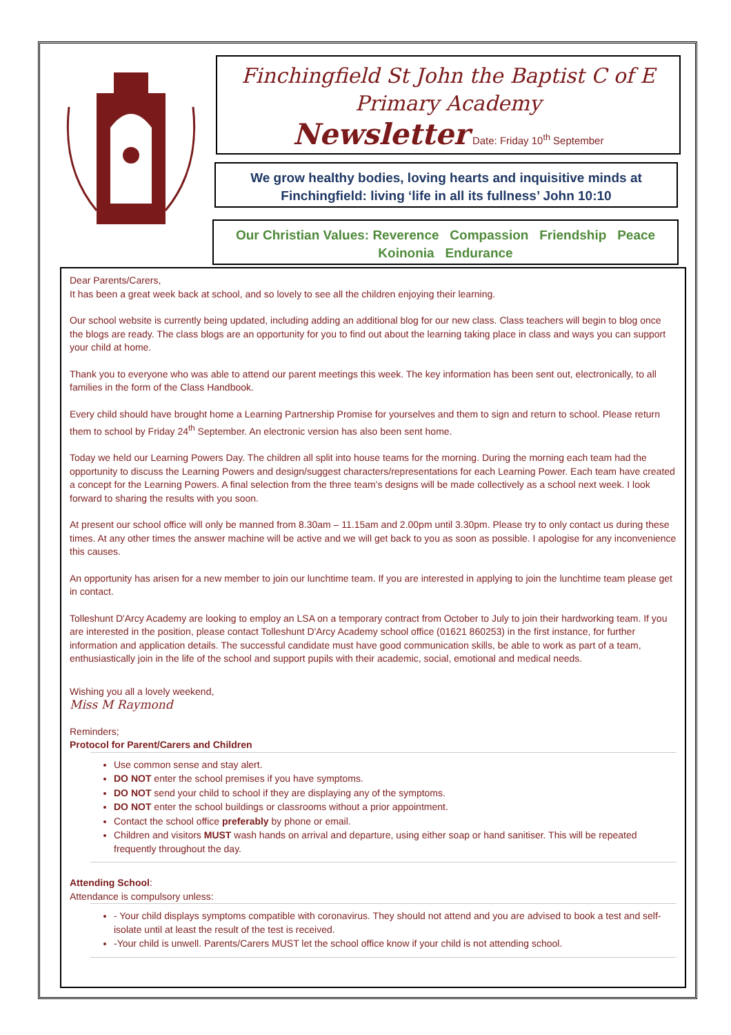Finchingfield St John the Baptist C of E
Primary Academy
Newsletter Date: Friday 10<sup>th</sup> September
We grow healthy bodies, loving hearts and inquisitive minds at
Finchingfield: living ‘life in all its fullness’ John 10:10
Our Christian Values: Reverence Compassion Friendship Peace
Koinonia Endurance
Dear Parents/Carers,
It has been a great week back at school, and so lovely to see all the children enjoying their learning.
Our school website is currently being updated, including adding an additional blog for our new class. Class teachers will begin to blog once the blogs are ready. The class blogs are an opportunity for you to find out about the learning taking place in class and ways you can support your child at home.
Thank you to everyone who was able to attend our parent meetings this week. The key information has been sent out, electronically, to all families in the form of the Class Handbook.
Every child should have brought home a Learning Partnership Promise for yourselves and them to sign and return to school. Please return them to school by Friday 24<sup>th</sup> September. An electronic version has also been sent home.
Today we held our Learning Powers Day. The children all split into house teams for the morning. During the morning each team had the opportunity to discuss the Learning Powers and design/suggest characters/representations for each Learning Power. Each team have created a concept for the Learning Powers. A final selection from the three team’s designs will be made collectively as a school next week. I look forward to sharing the results with you soon.
At present our school office will only be manned from 8.30am – 11.15am and 2.00pm until 3.30pm. Please try to only contact us during these times. At any other times the answer machine will be active and we will get back to you as soon as possible. I apologise for any inconvenience this causes.
An opportunity has arisen for a new member to join our lunchtime team. If you are interested in applying to join the lunchtime team please get in contact.
Tolleshunt D'Arcy Academy are looking to employ an LSA on a temporary contract from October to July to join their hardworking team. If you are interested in the position, please contact Tolleshunt D'Arcy Academy school office (01621 860253) in the first instance, for further information and application details. The successful candidate must have good communication skills, be able to work as part of a team, enthusiastically join in the life of the school and support pupils with their academic, social, emotional and medical needs.
Wishing you all a lovely weekend,
Miss M Raymond
Reminders;
Protocol for Parent/Carers and Children
Use common sense and stay alert.
DO NOT enter the school premises if you have symptoms.
DO NOT send your child to school if they are displaying any of the symptoms.
DO NOT enter the school buildings or classrooms without a prior appointment.
Contact the school office preferably by phone or email.
Children and visitors MUST wash hands on arrival and departure, using either soap or hand sanitiser. This will be repeated frequently throughout the day.
Attending School:
Attendance is compulsory unless:
- Your child displays symptoms compatible with coronavirus. They should not attend and you are advised to book a test and self-isolate until at least the result of the test is received.
-Your child is unwell. Parents/Carers MUST let the school office know if your child is not attending school.